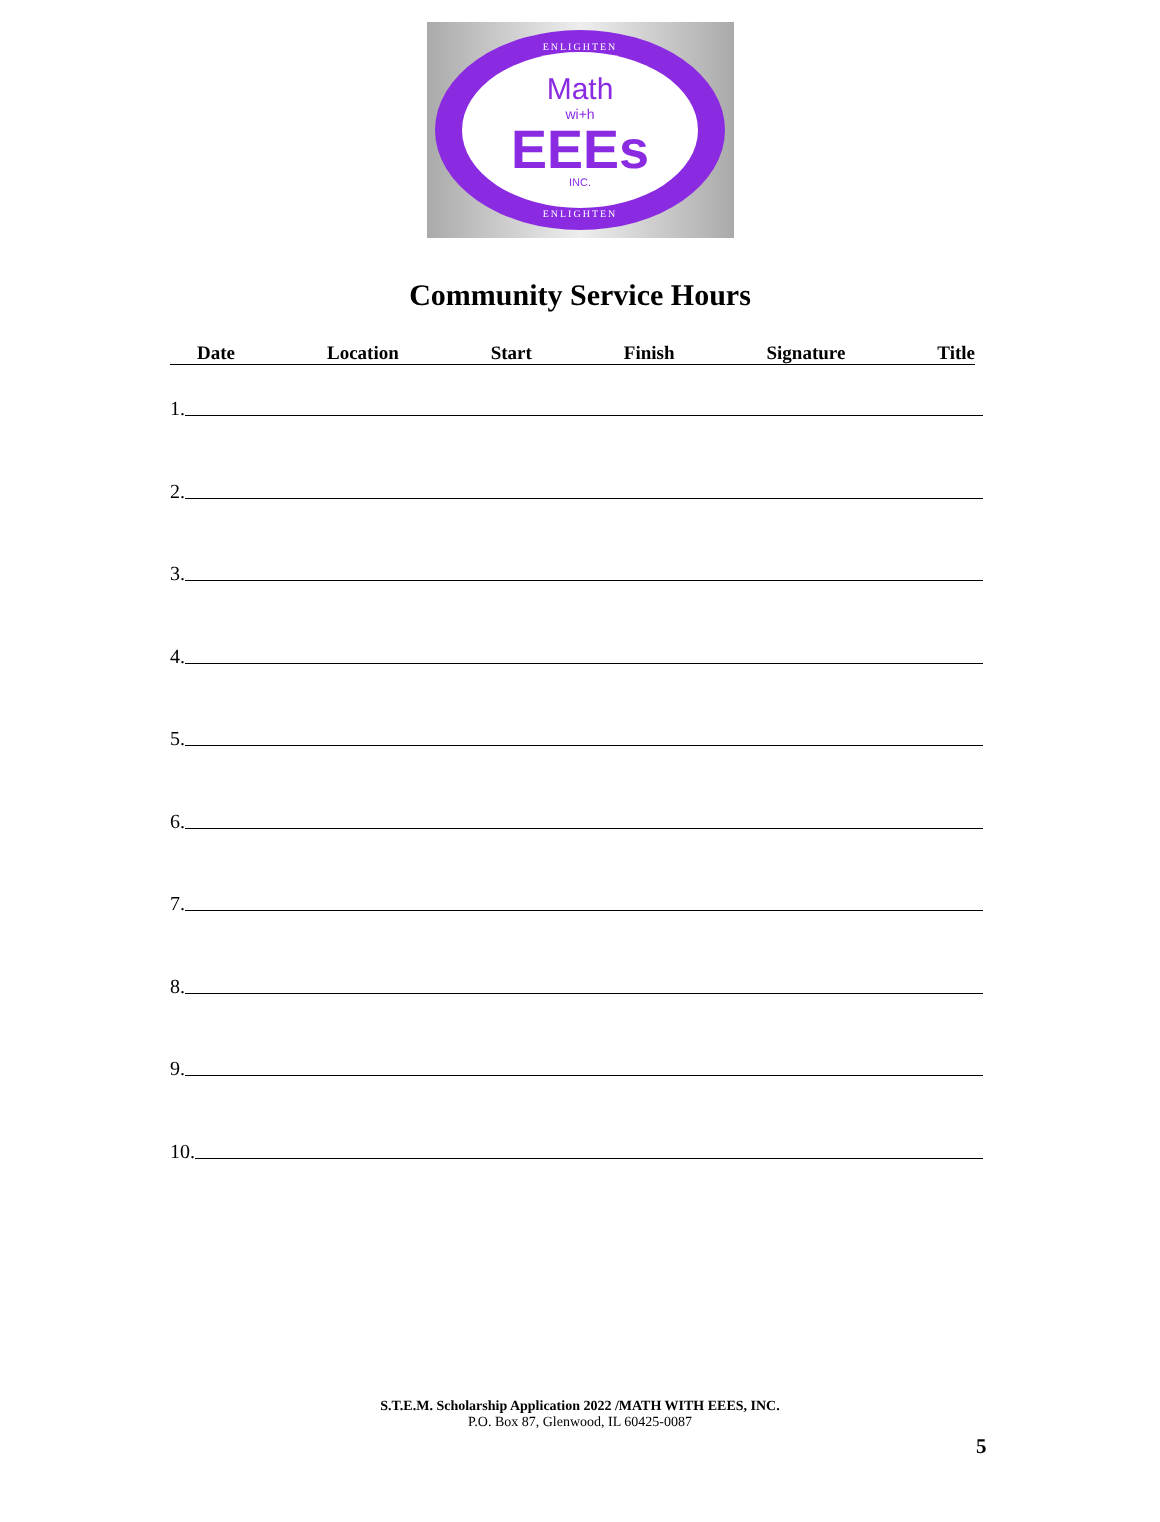ENLIGHTEN
Math
wi+h
EEEs
INC.
ENLIGHTEN
Community Service Hours
Date Location Start Finish Signature Title
1.
2.
3.
4.
5.
6.
7.
8.
9.
10.
S.T.E.M. Scholarship Application 2022 /MATH WITH EEES, INC.
P.O. Box 87, Glenwood, IL 60425-0087
5